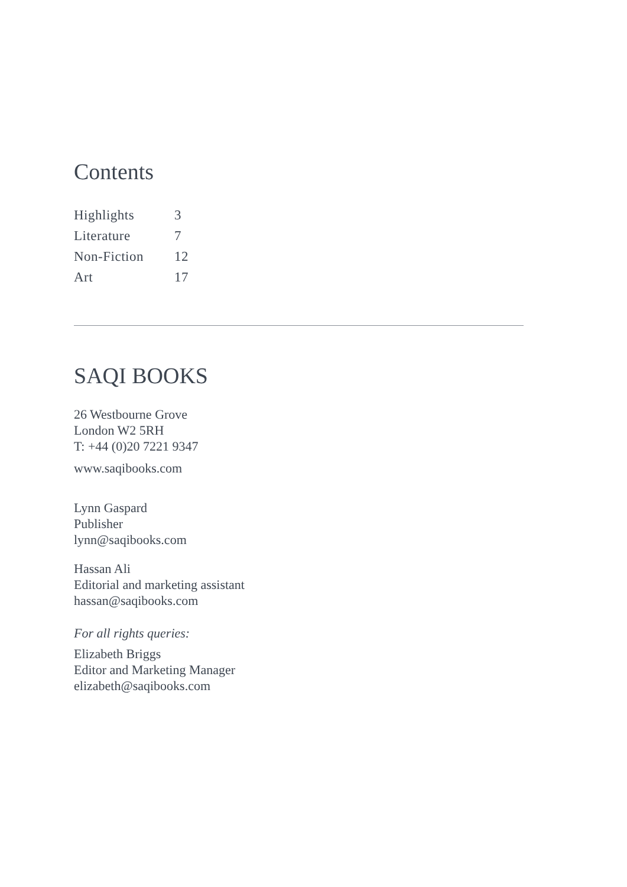Contents
| Highlights | 3 |
| Literature | 7 |
| Non-Fiction | 12 |
| Art | 17 |
SAQI BOOKS
26 Westbourne Grove
London W2 5RH
T: +44 (0)20 7221 9347
www.saqibooks.com
Lynn Gaspard
Publisher
lynn@saqibooks.com
Hassan Ali
Editorial and marketing assistant
hassan@saqibooks.com
For all rights queries:
Elizabeth Briggs
Editor and Marketing Manager
elizabeth@saqibooks.com